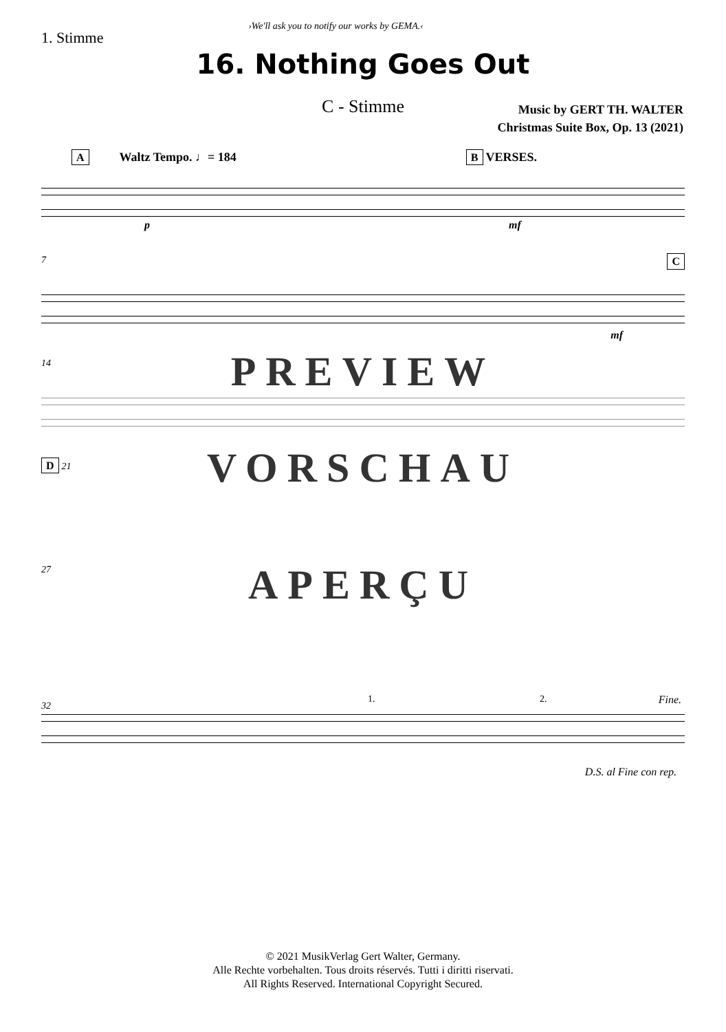1. Stimme ›We'll ask you to notify our works by GEMA.‹
16. Nothing Goes Out
C - Stimme
Music by GERT TH. WALTER
Christmas Suite Box, Op. 13 (2021)
A Waltz Tempo. ♩= 184 B VERSES.
p mf
7 C
mf
14
PREVIEW
D 21
VORSCHAU
27
APERÇU
32
1. 2. Fine.
D.S. al Fine con rep.
© 2021 MusikVerlag Gert Walter, Germany.
Alle Rechte vorbehalten. Tous droits réservés. Tutti i diritti riservati.
All Rights Reserved. International Copyright Secured.